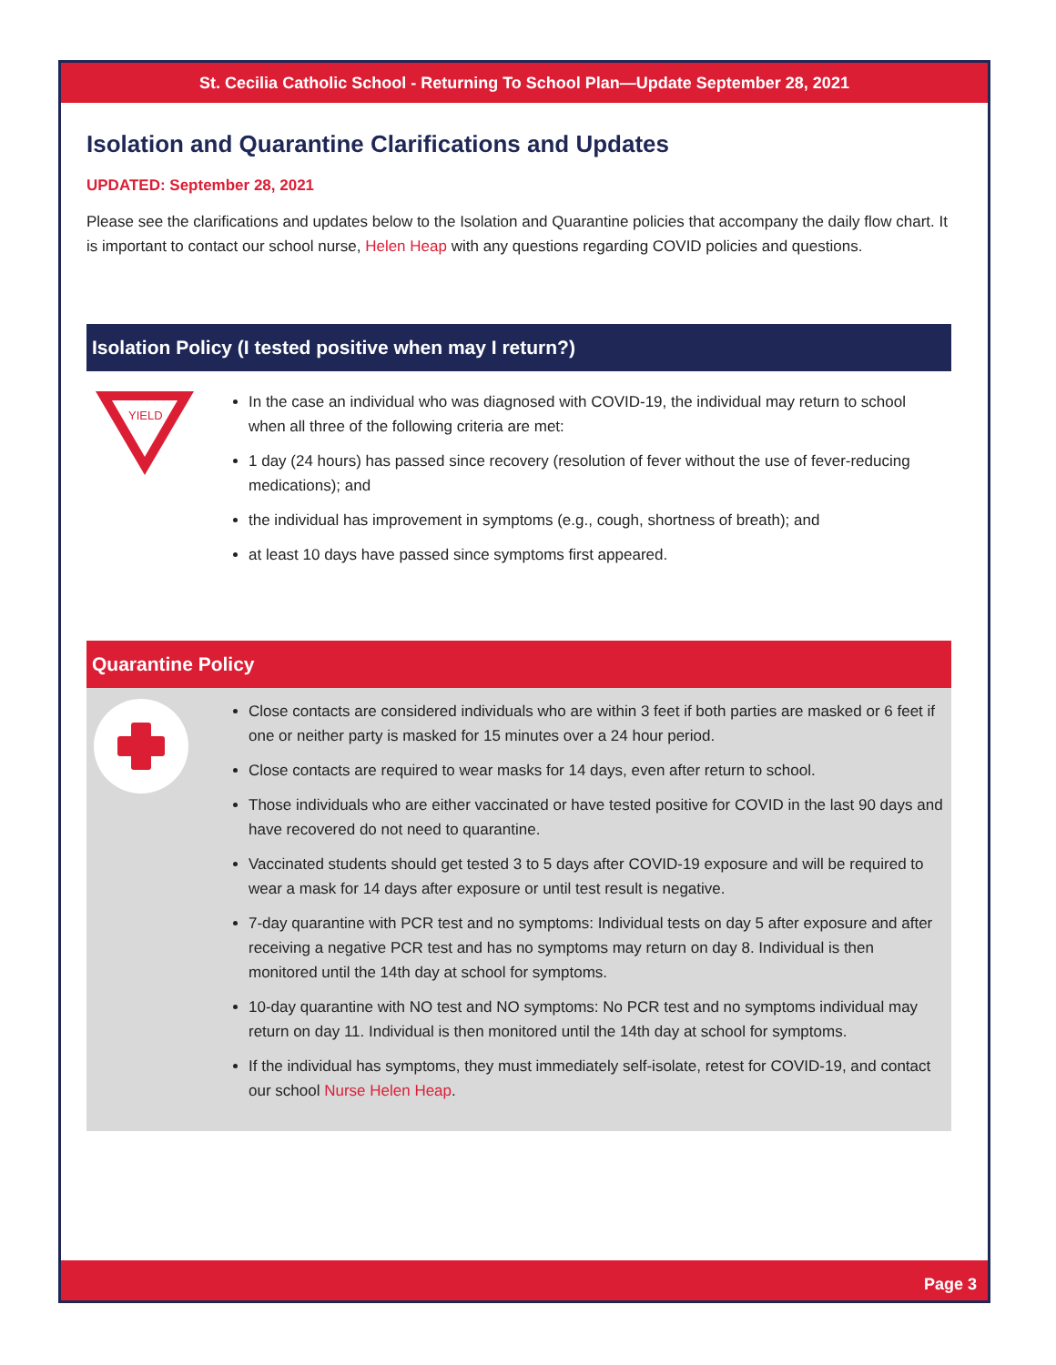St. Cecilia Catholic School - Returning To School Plan—Update September 28, 2021
Isolation and Quarantine Clarifications and Updates
UPDATED: September 28, 2021
Please see the clarifications and updates below to the Isolation and Quarantine policies that accompany the daily flow chart. It is important to contact our school nurse, Helen Heap with any questions regarding COVID policies and questions.
Isolation Policy (I tested positive when may I return?)
YIELD
In the case an individual who was diagnosed with COVID-19, the individual may return to school when all three of the following criteria are met:
1 day (24 hours) has passed since recovery (resolution of fever without the use of fever-reducing medications); and
the individual has improvement in symptoms (e.g., cough, shortness of breath); and
at least 10 days have passed since symptoms first appeared.
Quarantine Policy
Close contacts are considered individuals who are within 3 feet if both parties are masked or 6 feet if one or neither party is masked for 15 minutes over a 24 hour period.
Close contacts are required to wear masks for 14 days, even after return to school.
Those individuals who are either vaccinated or have tested positive for COVID in the last 90 days and have recovered do not need to quarantine.
Vaccinated students should get tested 3 to 5 days after COVID-19 exposure and will be required to wear a mask for 14 days after exposure or until test result is negative.
7-day quarantine with PCR test and no symptoms: Individual tests on day 5 after exposure and after receiving a negative PCR test and has no symptoms may return on day 8. Individual is then monitored until the 14th day at school for symptoms.
10-day quarantine with NO test and NO symptoms: No PCR test and no symptoms individual may return on day 11. Individual is then monitored until the 14th day at school for symptoms.
If the individual has symptoms, they must immediately self-isolate, retest for COVID-19, and contact our school Nurse Helen Heap.
Page 3